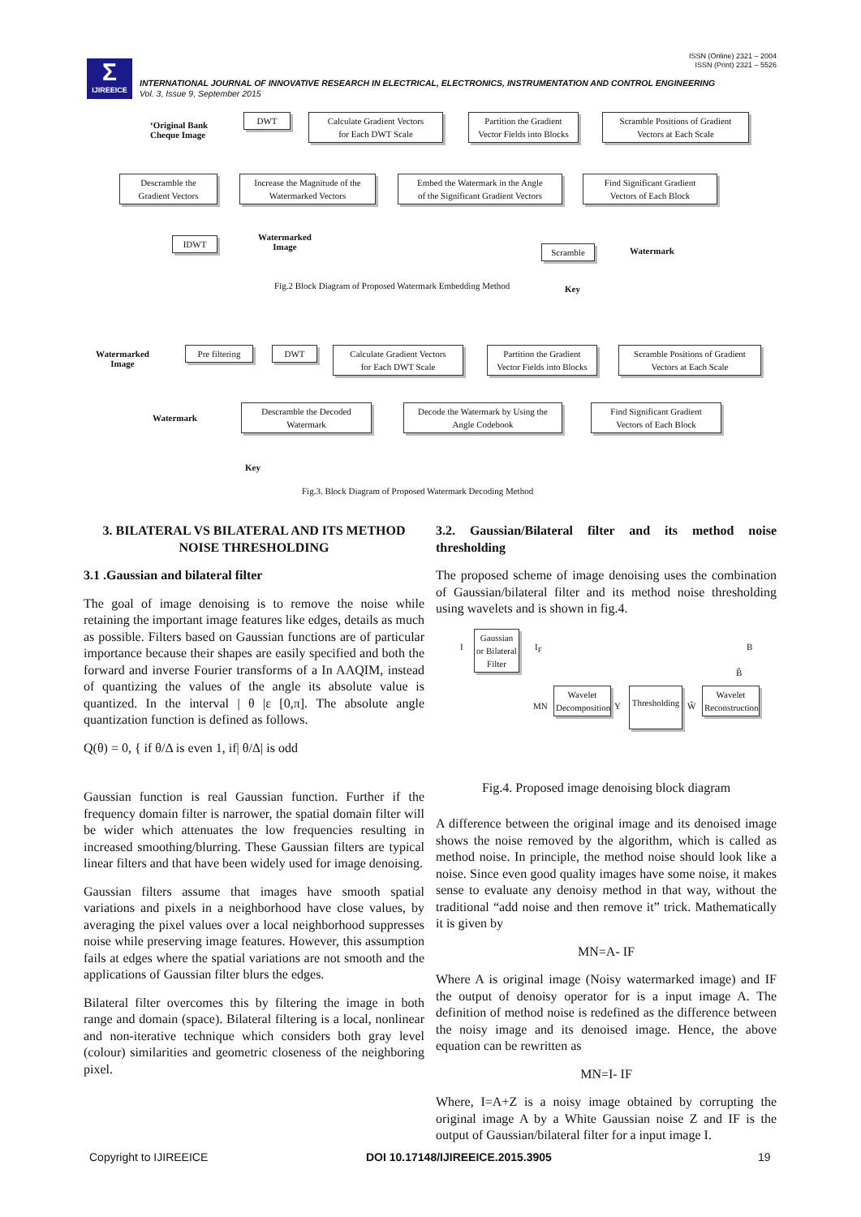ISSN (Online) 2321 – 2004
ISSN (Print) 2321 – 5526
Σ
IJIREEICE
INTERNATIONAL JOURNAL OF INNOVATIVE RESEARCH IN ELECTRICAL, ELECTRONICS, INSTRUMENTATION AND CONTROL ENGINEERING
Vol. 3, Issue 9, September 2015
‘Original Bank
Cheque Image
DWT
Calculate Gradient Vectors
for Each DWT Scale
Partition the Gradient
Vector Fields into Blocks
Scramble Positions of Gradient
Vectors at Each Scale
Descramble the
Gradient Vectors
Increase the Magnitude of the
Watermarked Vectors
Embed the Watermark in the Angle
of the Significant Gradient Vectors
Find Significant Gradient
Vectors of Each Block
IDWT
Watermarked
Image
Scramble Watermark
Key
Fig.2 Block Diagram of Proposed Watermark Embedding Method
Watermarked
Image
Pre filtering
DWT
Calculate Gradient Vectors
for Each DWT Scale
Partition the Gradient
Vector Fields into Blocks
Scramble Positions of Gradient
Vectors at Each Scale
Watermark
Descramble the Decoded
Watermark
Decode the Watermark by Using the
Angle Codebook
Find Significant Gradient
Vectors of Each Block
Key
Fig.3. Block Diagram of Proposed Watermark Decoding Method
3. BILATERAL VS BILATERAL AND ITS METHOD NOISE THRESHOLDING
3.1 .Gaussian and bilateral filter
The goal of image denoising is to remove the noise while retaining the important image features like edges, details as much as possible. Filters based on Gaussian functions are of particular importance because their shapes are easily specified and both the forward and inverse Fourier transforms of a In AAQIM, instead of quantizing the values of the angle its absolute value is quantized. In the interval | θ |ε [0,π]. The absolute angle quantization function is defined as follows.
Q(θ) = 0, { if θ/Δ is even 1, if| θ/Δ| is odd
Gaussian function is real Gaussian function. Further if the frequency domain filter is narrower, the spatial domain filter will be wider which attenuates the low frequencies resulting in increased smoothing/blurring. These Gaussian filters are typical linear filters and that have been widely used for image denoising.
Gaussian filters assume that images have smooth spatial variations and pixels in a neighborhood have close values, by averaging the pixel values over a local neighborhood suppresses noise while preserving image features. However, this assumption fails at edges where the spatial variations are not smooth and the applications of Gaussian filter blurs the edges.
Bilateral filter overcomes this by filtering the image in both range and domain (space). Bilateral filtering is a local, nonlinear and non-iterative technique which considers both gray level (colour) similarities and geometric closeness of the neighboring pixel.
3.2. Gaussian/Bilateral filter and its method noise thresholding
The proposed scheme of image denoising uses the combination of Gaussian/bilateral filter and its method noise thresholding using wavelets and is shown in fig.4.
Gaussian or Bilateral Filter
I I<sub>F</sub>
MN Y Ŵ
B̂
B
Wavelet Decomposition
Thresholding
Wavelet Reconstruction
Fig.4. Proposed image denoising block diagram
A difference between the original image and its denoised image shows the noise removed by the algorithm, which is called as method noise. In principle, the method noise should look like a noise. Since even good quality images have some noise, it makes sense to evaluate any denoisy method in that way, without the traditional “add noise and then remove it” trick. Mathematically it is given by
MN=A- IF
Where A is original image (Noisy watermarked image) and IF the output of denoisy operator for is a input image A. The definition of method noise is redefined as the difference between the noisy image and its denoised image. Hence, the above equation can be rewritten as
MN=I- IF
Where, I=A+Z is a noisy image obtained by corrupting the original image A by a White Gaussian noise Z and IF is the output of Gaussian/bilateral filter for a input image I.
Copyright to IJIREEICE
DOI 10.17148/IJIREEICE.2015.3905
19